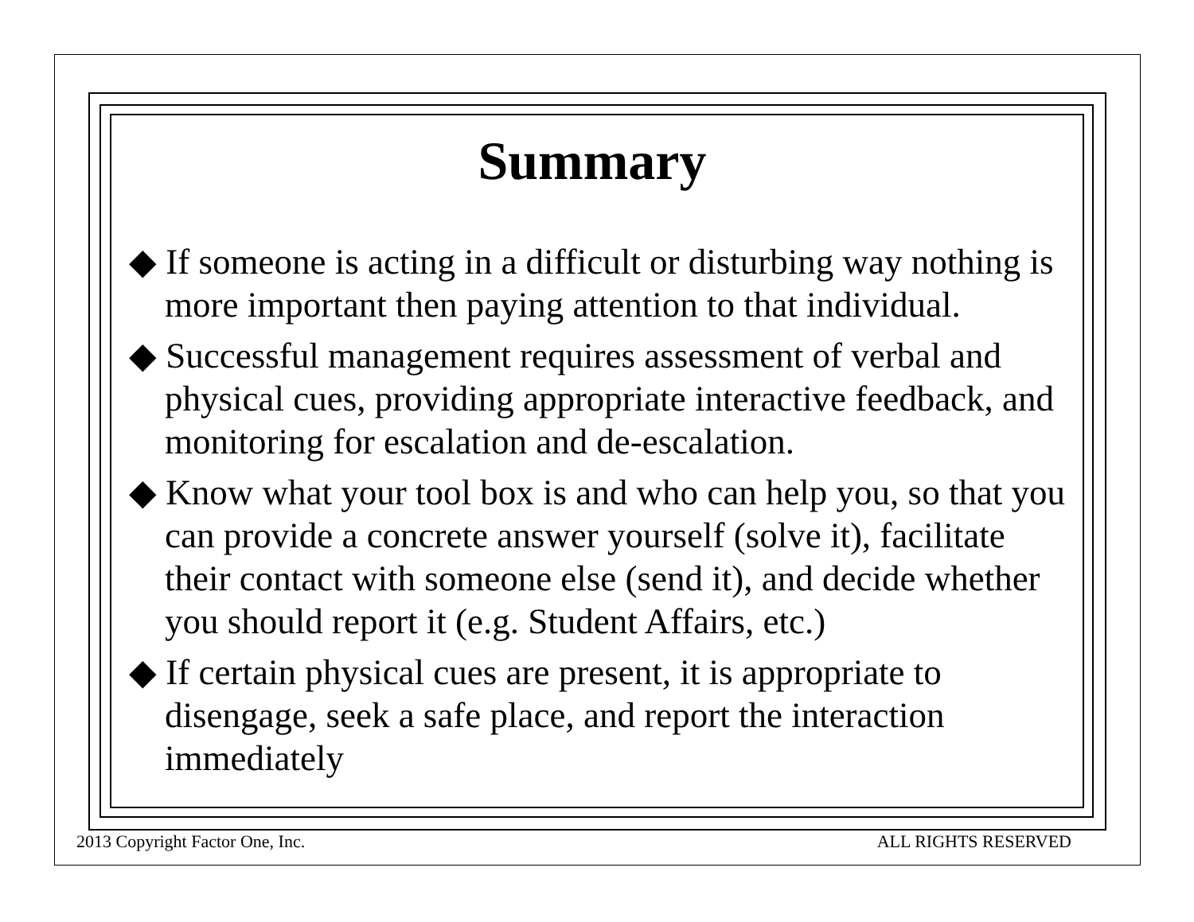Summary
◆ If someone is acting in a difficult or disturbing way nothing is more important then paying attention to that individual.
◆ Successful management requires assessment of verbal and physical cues, providing appropriate interactive feedback, and monitoring for escalation and de-escalation.
◆ Know what your tool box is and who can help you, so that you can provide a concrete answer yourself (solve it), facilitate their contact with someone else (send it), and decide whether you should report it (e.g. Student Affairs, etc.)
◆ If certain physical cues are present, it is appropriate to disengage, seek a safe place, and report the interaction immediately
2013 Copyright Factor One, Inc. ALL RIGHTS RESERVED